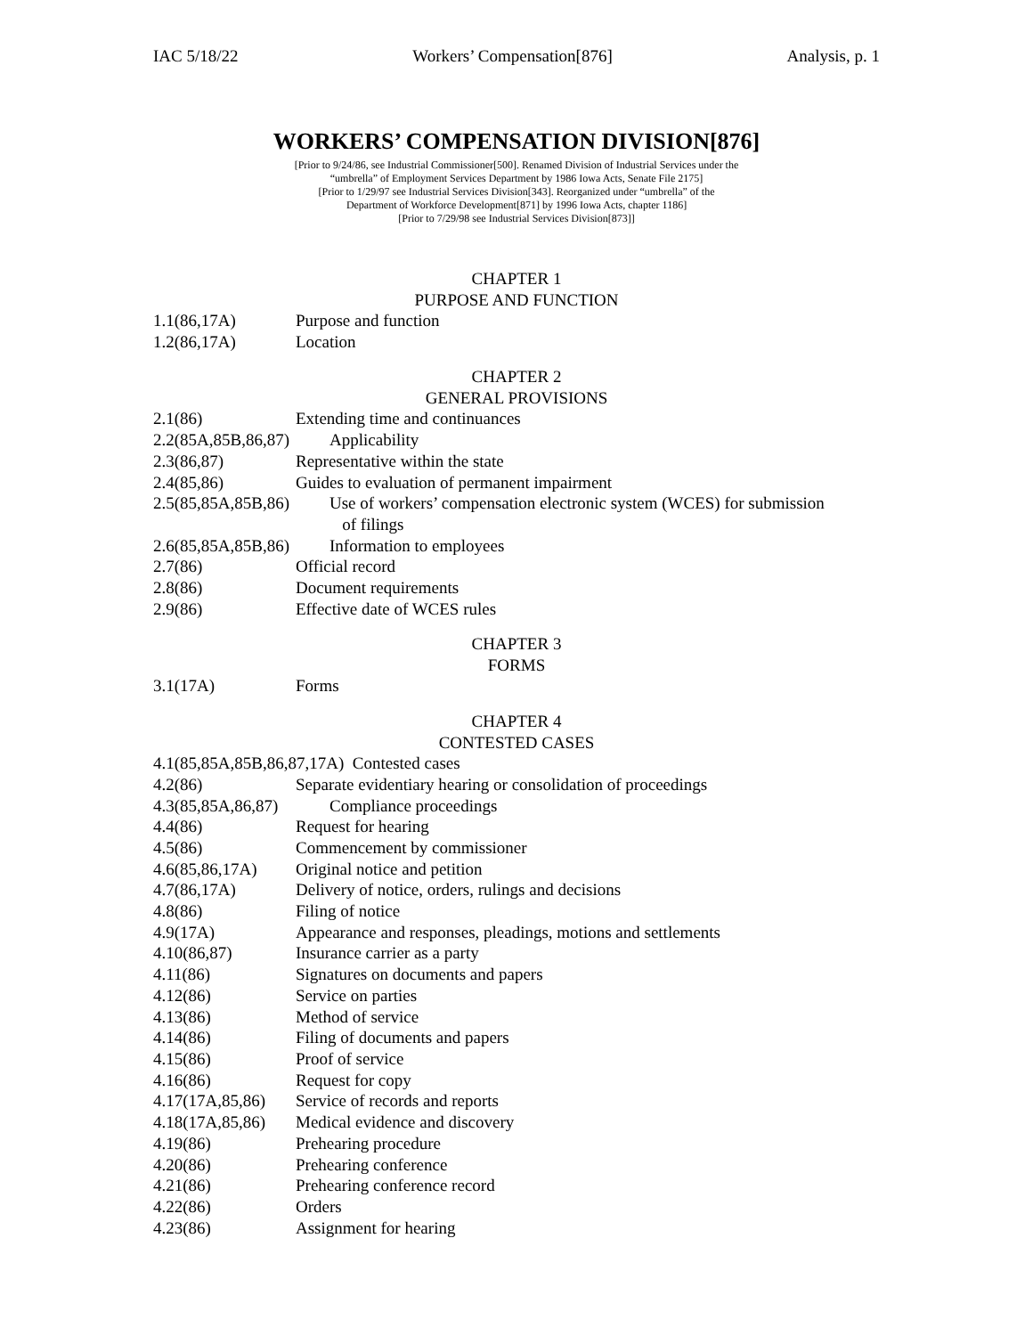IAC 5/18/22 Workers’ Compensation[876] Analysis, p. 1
WORKERS’ COMPENSATION DIVISION[876]
[Prior to 9/24/86, see Industrial Commissioner[500]. Renamed Division of Industrial Services under the
“umbrella” of Employment Services Department by 1986 Iowa Acts, Senate File 2175]
[Prior to 1/29/97 see Industrial Services Division[343]. Reorganized under “umbrella” of the
Department of Workforce Development[871] by 1996 Iowa Acts, chapter 1186]
[Prior to 7/29/98 see Industrial Services Division[873]]
CHAPTER 1
PURPOSE AND FUNCTION
1.1(86,17A) Purpose and function
1.2(86,17A) Location
CHAPTER 2
GENERAL PROVISIONS
2.1(86) Extending time and continuances
2.2(85A,85B,86,87) Applicability
2.3(86,87) Representative within the state
2.4(85,86) Guides to evaluation of permanent impairment
2.5(85,85A,85B,86) Use of workers’ compensation electronic system (WCES) for submission
of filings
2.6(85,85A,85B,86) Information to employees
2.7(86) Official record
2.8(86) Document requirements
2.9(86) Effective date of WCES rules
CHAPTER 3
FORMS
3.1(17A) Forms
CHAPTER 4
CONTESTED CASES
4.1(85,85A,85B,86,87,17A) Contested cases
4.2(86) Separate evidentiary hearing or consolidation of proceedings
4.3(85,85A,86,87) Compliance proceedings
4.4(86) Request for hearing
4.5(86) Commencement by commissioner
4.6(85,86,17A) Original notice and petition
4.7(86,17A) Delivery of notice, orders, rulings and decisions
4.8(86) Filing of notice
4.9(17A) Appearance and responses, pleadings, motions and settlements
4.10(86,87) Insurance carrier as a party
4.11(86) Signatures on documents and papers
4.12(86) Service on parties
4.13(86) Method of service
4.14(86) Filing of documents and papers
4.15(86) Proof of service
4.16(86) Request for copy
4.17(17A,85,86) Service of records and reports
4.18(17A,85,86) Medical evidence and discovery
4.19(86) Prehearing procedure
4.20(86) Prehearing conference
4.21(86) Prehearing conference record
4.22(86) Orders
4.23(86) Assignment for hearing